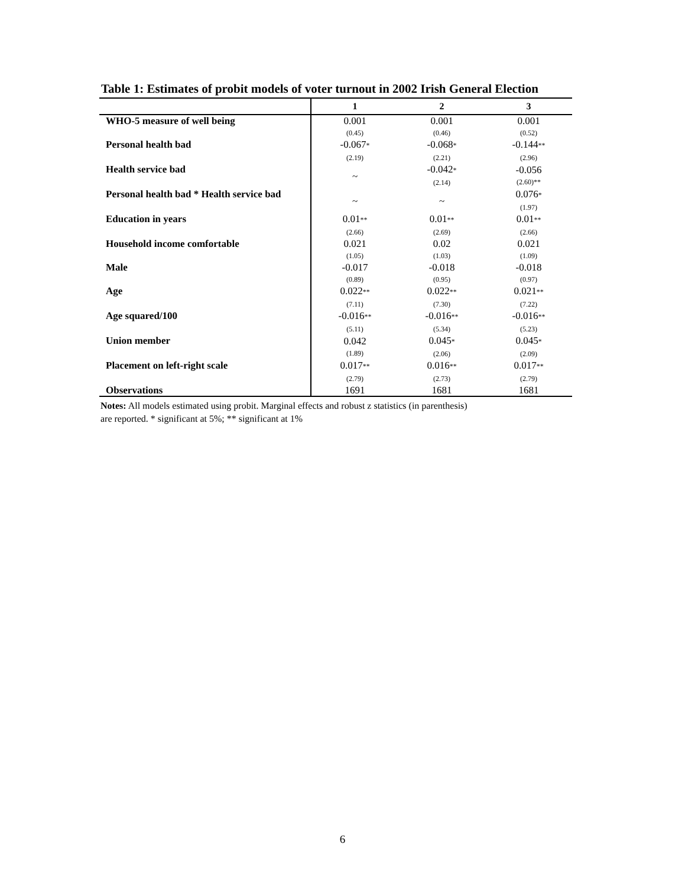Table 1: Estimates of probit models of voter turnout in 2002 Irish General Election
| | 1 | 2 | 3 |
| --- | --- | --- | --- |
| WHO-5 measure of well being | 0.001 (0.45) | 0.001 (0.46) | 0.001 (0.52) |
| Personal health bad | -0.067 * (2.19) | -0.068 * (2.21) | -0.144 ** (2.96) |
| Health service bad | ~ | -0.042 * (2.14) | -0.056 (2.60)** |
| Personal health bad * Health service bad | ~ | ~ | 0.076 * (1.97) |
| Education in years | 0.01 ** (2.66) | 0.01 ** (2.69) | 0.01 ** (2.66) |
| Household income comfortable | 0.021 (1.05) | 0.02 (1.03) | 0.021 (1.09) |
| Male | -0.017 (0.89) | -0.018 (0.95) | -0.018 (0.97) |
| Age | 0.022 ** (7.11) | 0.022 ** (7.30) | 0.021 ** (7.22) |
| Age squared/100 | -0.016 ** (5.11) | -0.016 ** (5.34) | -0.016 ** (5.23) |
| Union member | 0.042 (1.89) | 0.045 * (2.06) | 0.045 * (2.09) |
| Placement on left-right scale | 0.017 ** (2.79) | 0.016 ** (2.73) | 0.017 ** (2.79) |
| Observations | 1691 | 1681 | 1681 |
Notes: All models estimated using probit. Marginal effects and robust z statistics (in parenthesis)
are reported. * significant at 5%; ** significant at 1%
6